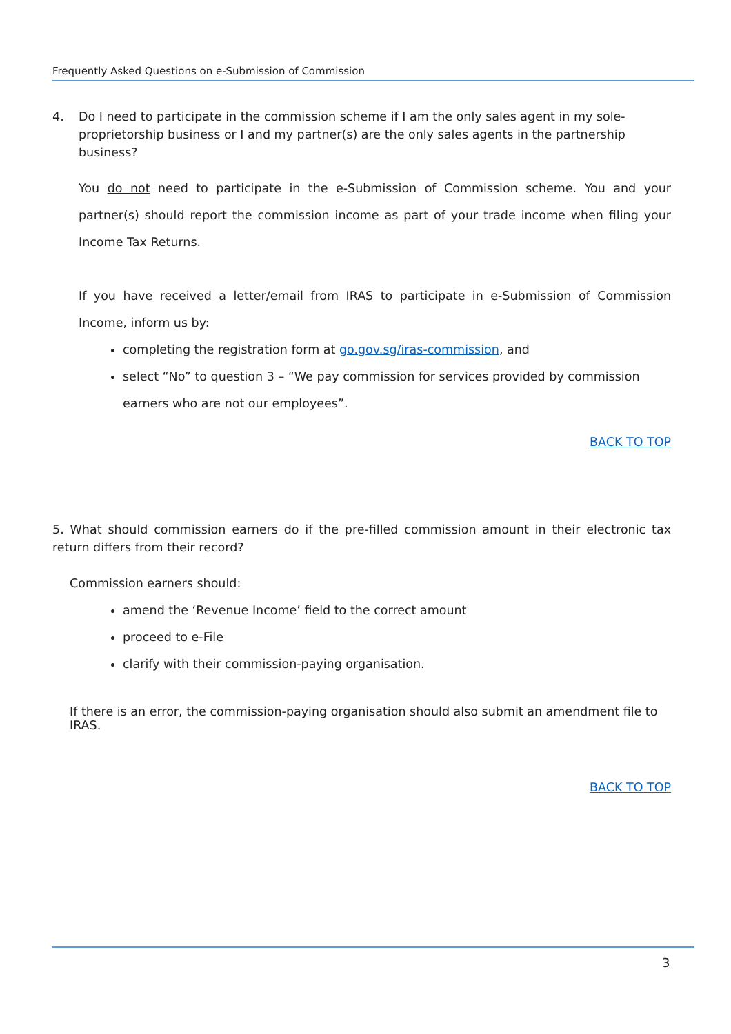Frequently Asked Questions on e-Submission of Commission
4. Do I need to participate in the commission scheme if I am the only sales agent in my sole-proprietorship business or I and my partner(s) are the only sales agents in the partnership business?
You do not need to participate in the e-Submission of Commission scheme. You and your partner(s) should report the commission income as part of your trade income when filing your Income Tax Returns.
If you have received a letter/email from IRAS to participate in e-Submission of Commission Income, inform us by:
completing the registration form at go.gov.sg/iras-commission, and
select “No” to question 3 – “We pay commission for services provided by commission earners who are not our employees”.
BACK TO TOP
5. What should commission earners do if the pre-filled commission amount in their electronic tax return differs from their record?
Commission earners should:
amend the ‘Revenue Income’ field to the correct amount
proceed to e-File
clarify with their commission-paying organisation.
If there is an error, the commission-paying organisation should also submit an amendment file to IRAS.
BACK TO TOP
3